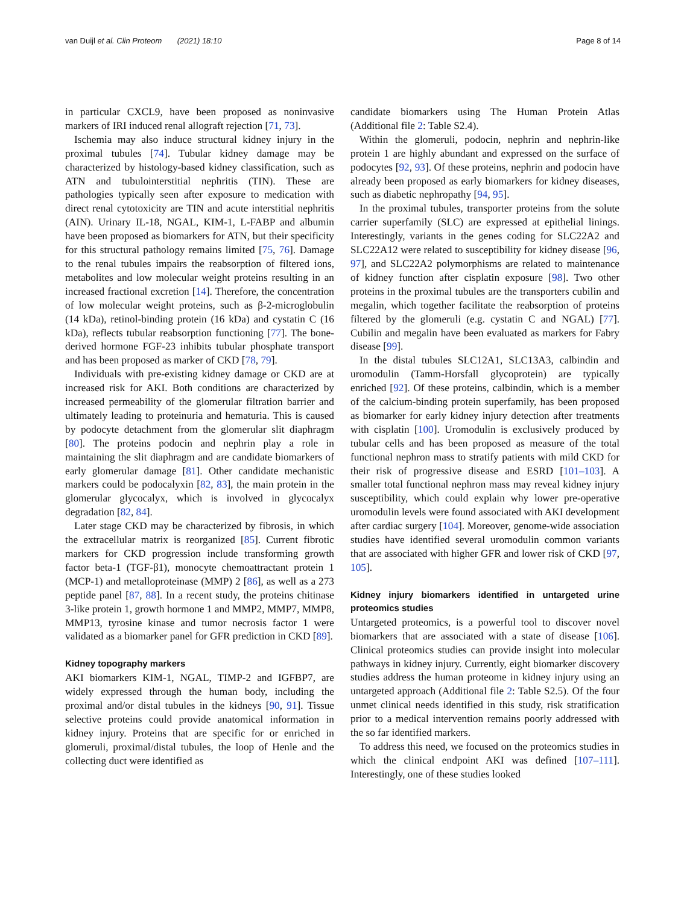van Duijl et al. Clin Proteom (2021) 18:10
Page 8 of 14
in particular CXCL9, have been proposed as noninvasive markers of IRI induced renal allograft rejection [71, 73].
Ischemia may also induce structural kidney injury in the proximal tubules [74]. Tubular kidney damage may be characterized by histology-based kidney classification, such as ATN and tubulointerstitial nephritis (TIN). These are pathologies typically seen after exposure to medication with direct renal cytotoxicity are TIN and acute interstitial nephritis (AIN). Urinary IL-18, NGAL, KIM-1, L-FABP and albumin have been proposed as biomarkers for ATN, but their specificity for this structural pathology remains limited [75, 76]. Damage to the renal tubules impairs the reabsorption of filtered ions, metabolites and low molecular weight proteins resulting in an increased fractional excretion [14]. Therefore, the concentration of low molecular weight proteins, such as β-2-microglobulin (14 kDa), retinol-binding protein (16 kDa) and cystatin C (16 kDa), reflects tubular reabsorption functioning [77]. The bone-derived hormone FGF-23 inhibits tubular phosphate transport and has been proposed as marker of CKD [78, 79].
Individuals with pre-existing kidney damage or CKD are at increased risk for AKI. Both conditions are characterized by increased permeability of the glomerular filtration barrier and ultimately leading to proteinuria and hematuria. This is caused by podocyte detachment from the glomerular slit diaphragm [80]. The proteins podocin and nephrin play a role in maintaining the slit diaphragm and are candidate biomarkers of early glomerular damage [81]. Other candidate mechanistic markers could be podocalyxin [82, 83], the main protein in the glomerular glycocalyx, which is involved in glycocalyx degradation [82, 84].
Later stage CKD may be characterized by fibrosis, in which the extracellular matrix is reorganized [85]. Current fibrotic markers for CKD progression include transforming growth factor beta-1 (TGF-β1), monocyte chemoattractant protein 1 (MCP-1) and metalloproteinase (MMP) 2 [86], as well as a 273 peptide panel [87, 88]. In a recent study, the proteins chitinase 3-like protein 1, growth hormone 1 and MMP2, MMP7, MMP8, MMP13, tyrosine kinase and tumor necrosis factor 1 were validated as a biomarker panel for GFR prediction in CKD [89].
Kidney topography markers
AKI biomarkers KIM-1, NGAL, TIMP-2 and IGFBP7, are widely expressed through the human body, including the proximal and/or distal tubules in the kidneys [90, 91]. Tissue selective proteins could provide anatomical information in kidney injury. Proteins that are specific for or enriched in glomeruli, proximal/distal tubules, the loop of Henle and the collecting duct were identified as
candidate biomarkers using The Human Protein Atlas (Additional file 2: Table S2.4).
Within the glomeruli, podocin, nephrin and nephrin-like protein 1 are highly abundant and expressed on the surface of podocytes [92, 93]. Of these proteins, nephrin and podocin have already been proposed as early biomarkers for kidney diseases, such as diabetic nephropathy [94, 95].
In the proximal tubules, transporter proteins from the solute carrier superfamily (SLC) are expressed at epithelial linings. Interestingly, variants in the genes coding for SLC22A2 and SLC22A12 were related to susceptibility for kidney disease [96, 97], and SLC22A2 polymorphisms are related to maintenance of kidney function after cisplatin exposure [98]. Two other proteins in the proximal tubules are the transporters cubilin and megalin, which together facilitate the reabsorption of proteins filtered by the glomeruli (e.g. cystatin C and NGAL) [77]. Cubilin and megalin have been evaluated as markers for Fabry disease [99].
In the distal tubules SLC12A1, SLC13A3, calbindin and uromodulin (Tamm-Horsfall glycoprotein) are typically enriched [92]. Of these proteins, calbindin, which is a member of the calcium-binding protein superfamily, has been proposed as biomarker for early kidney injury detection after treatments with cisplatin [100]. Uromodulin is exclusively produced by tubular cells and has been proposed as measure of the total functional nephron mass to stratify patients with mild CKD for their risk of progressive disease and ESRD [101–103]. A smaller total functional nephron mass may reveal kidney injury susceptibility, which could explain why lower pre-operative uromodulin levels were found associated with AKI development after cardiac surgery [104]. Moreover, genome-wide association studies have identified several uromodulin common variants that are associated with higher GFR and lower risk of CKD [97, 105].
Kidney injury biomarkers identified in untargeted urine proteomics studies
Untargeted proteomics, is a powerful tool to discover novel biomarkers that are associated with a state of disease [106]. Clinical proteomics studies can provide insight into molecular pathways in kidney injury. Currently, eight biomarker discovery studies address the human proteome in kidney injury using an untargeted approach (Additional file 2: Table S2.5). Of the four unmet clinical needs identified in this study, risk stratification prior to a medical intervention remains poorly addressed with the so far identified markers.
To address this need, we focused on the proteomics studies in which the clinical endpoint AKI was defined [107–111]. Interestingly, one of these studies looked